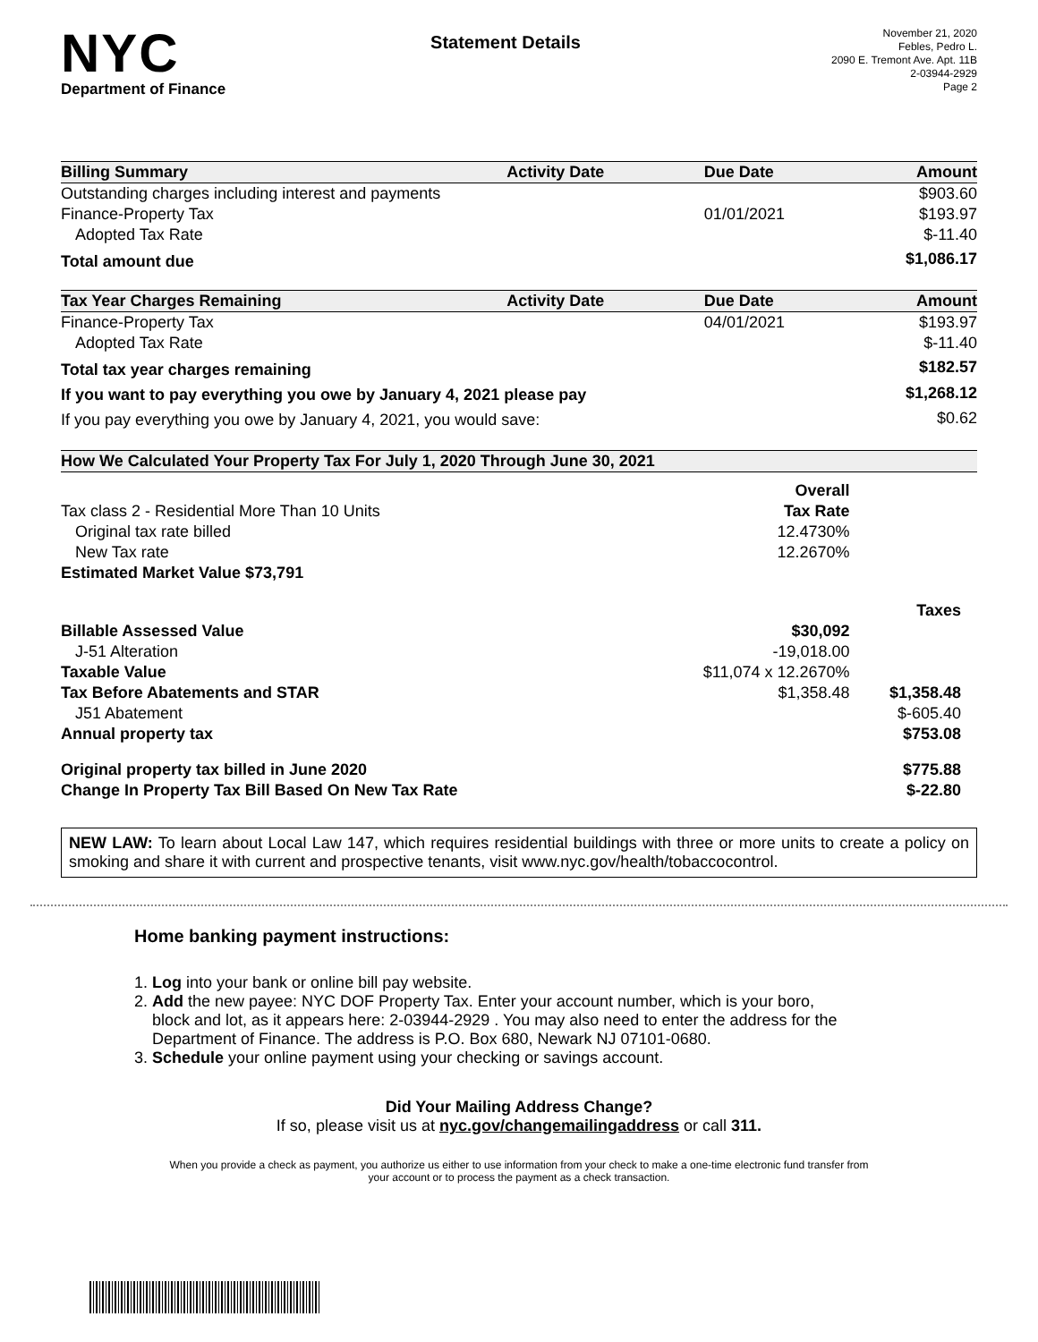NYC
Department of Finance
Statement Details
November 21, 2020
Febles, Pedro L.
2090 E. Tremont Ave. Apt. 11B
2-03944-2929
Page 2
| Billing Summary | Activity Date | Due Date | Amount |
| --- | --- | --- | --- |
| Outstanding charges including interest and payments | | | $903.60 |
| Finance-Property Tax | | 01/01/2021 | $193.97 |
| Adopted Tax Rate | | | $-11.40 |
| Total amount due | | | $1,086.17 |
| Tax Year Charges Remaining | Activity Date | Due Date | Amount |
| Finance-Property Tax | | 04/01/2021 | $193.97 |
| Adopted Tax Rate | | | $-11.40 |
| Total tax year charges remaining | | | $182.57 |
| If you want to pay everything you owe by January 4, 2021 please pay | | | $1,268.12 |
| If you pay everything you owe by January 4, 2021, you would save: | | | $0.62 |
| How We Calculated Your Property Tax For July 1, 2020 Through June 30, 2021 | | |
| --- | --- | --- |
| | Overall | |
| Tax class 2 - Residential More Than 10 Units | Tax Rate | |
| Original tax rate billed | 12.4730% | |
| New Tax rate | 12.2670% | |
| Estimated Market Value $73,791 | | |
| | | Taxes |
| Billable Assessed Value | $30,092 | |
| J-51 Alteration | -19,018.00 | |
| Taxable Value | $11,074 x 12.2670% | |
| Tax Before Abatements and STAR | $1,358.48 | $1,358.48 |
| J51 Abatement | | $-605.40 |
| Annual property tax | | $753.08 |
| Original property tax billed in June 2020 | | $775.88 |
| Change In Property Tax Bill Based On New Tax Rate | | $-22.80 |
NEW LAW: To learn about Local Law 147, which requires residential buildings with three or more units to create a policy on smoking and share it with current and prospective tenants, visit www.nyc.gov/health/tobaccocontrol.
Home banking payment instructions:
1. Log into your bank or online bill pay website.
2. Add the new payee: NYC DOF Property Tax. Enter your account number, which is your boro,
block and lot, as it appears here: 2-03944-2929 . You may also need to enter the address for the
Department of Finance. The address is P.O. Box 680, Newark NJ 07101-0680.
3. Schedule your online payment using your checking or savings account.
Did Your Mailing Address Change?
If so, please visit us at nyc.gov/changemailingaddress or call 311.
When you provide a check as payment, you authorize us either to use information from your check to make a one-time electronic fund transfer from your account or to process the payment as a check transaction.